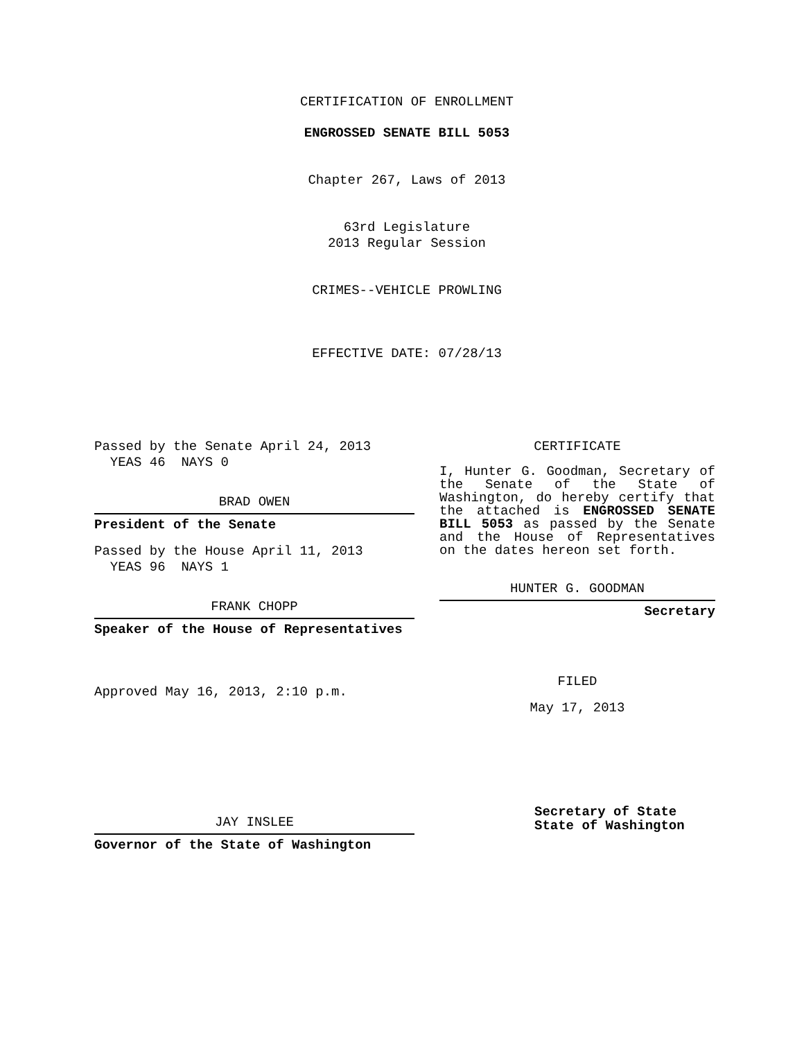CERTIFICATION OF ENROLLMENT
ENGROSSED SENATE BILL 5053
Chapter 267, Laws of 2013
63rd Legislature
2013 Regular Session
CRIMES--VEHICLE PROWLING
EFFECTIVE DATE: 07/28/13
Passed by the Senate April 24, 2013
YEAS 46 NAYS 0
BRAD OWEN
President of the Senate
Passed by the House April 11, 2013
YEAS 96 NAYS 1
FRANK CHOPP
Speaker of the House of Representatives
Approved May 16, 2013, 2:10 p.m.
JAY INSLEE
Governor of the State of Washington
CERTIFICATE
I, Hunter G. Goodman, Secretary of the Senate of the State of Washington, do hereby certify that the attached is ENGROSSED SENATE BILL 5053 as passed by the Senate and the House of Representatives on the dates hereon set forth.
HUNTER G. GOODMAN
Secretary
FILED
May 17, 2013
Secretary of State
State of Washington